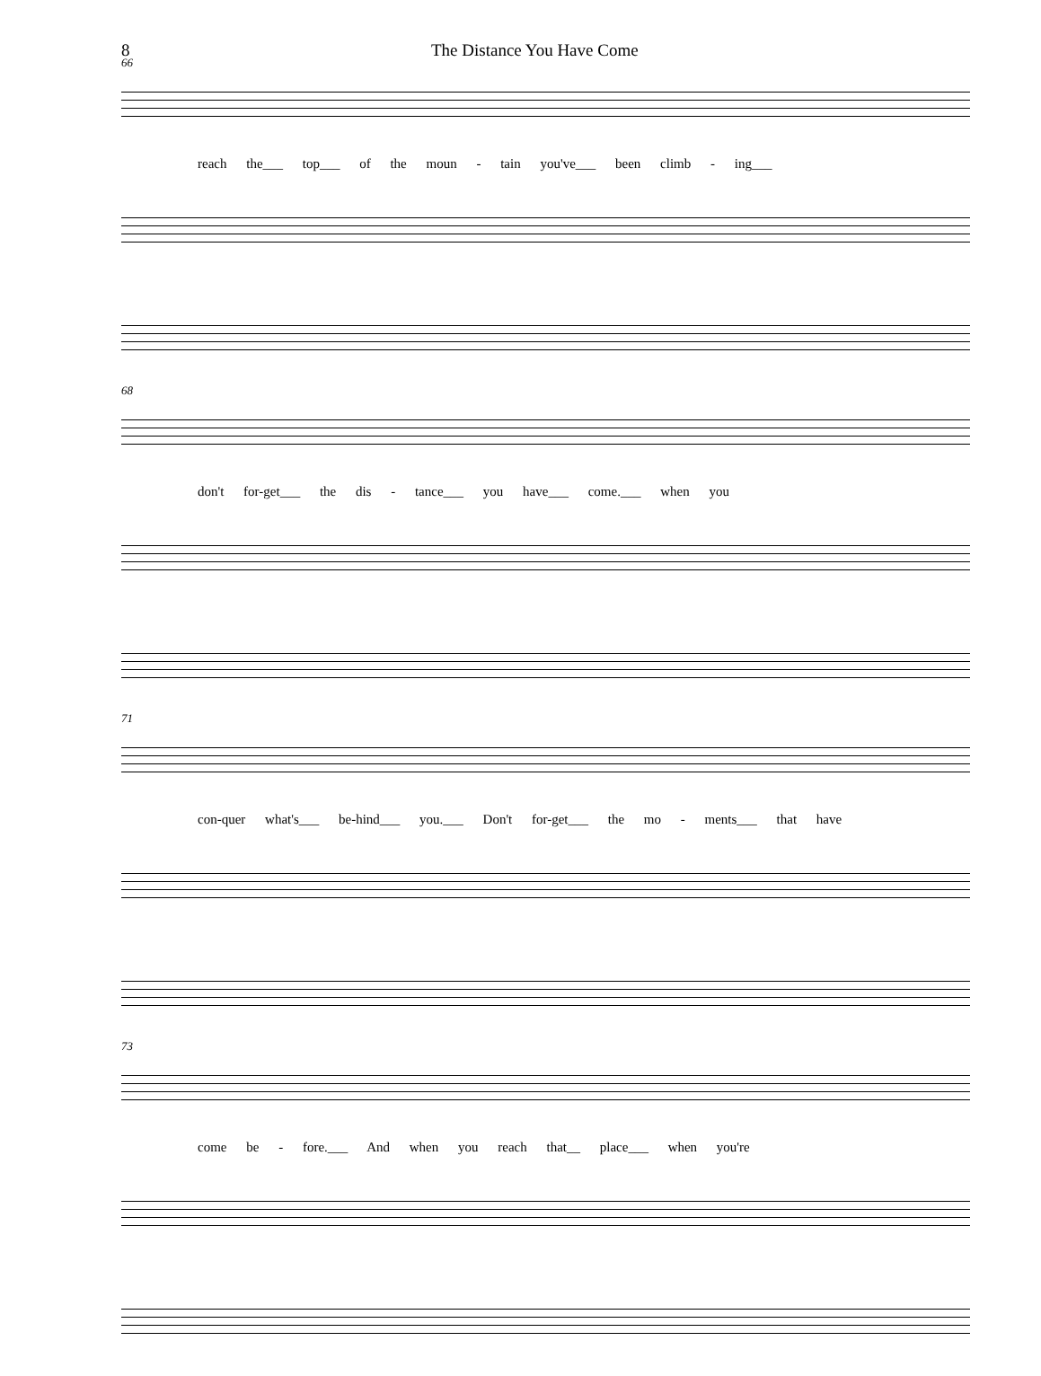8 The Distance You Have Come
66
reach the___ top___ of the moun - tain you've___ been climb - ing___
68
don't for-get___ the dis - tance___ you have___ come.___ when you
71
con-quer what's___ be-hind___ you.___ Don't for-get___ the mo - ments___ that have
73
come be - fore.___ And when you reach that__ place___ when you're